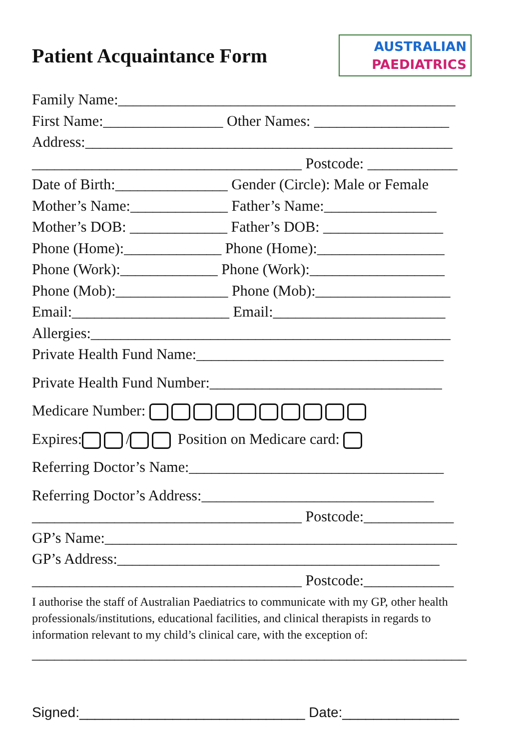Patient Acquaintance Form
AUSTRALIAN
PAEDIATRICS
Family Name:_____________________________________________
First Name:________________ Other Names: __________________
Address:_________________________________________________
____________________________________ Postcode: ____________
Date of Birth:_______________ Gender (Circle): Male or Female
Mother’s Name:_____________ Father’s Name:_______________
Mother’s DOB: _____________ Father’s DOB: ________________
Phone (Home):_____________ Phone (Home):_________________
Phone (Work):_____________ Phone (Work):__________________
Phone (Mob):_______________ Phone (Mob):__________________
Email:_____________________ Email:_______________________
Allergies:________________________________________________
Private Health Fund Name:_________________________________
Private Health Fund Number:_______________________________
Medicare Number:
Expires: / Position on Medicare card:
Referring Doctor’s Name:__________________________________
Referring Doctor’s Address:_______________________________
____________________________________ Postcode:____________
GP’s Name:_______________________________________________
GP’s Address:___________________________________________
____________________________________ Postcode:____________
I authorise the staff of Australian Paediatrics to communicate with my GP, other health professionals/institutions, educational facilities, and clinical therapists in regards to information relevant to my child’s clinical care, with the exception of:
__________________________________________________________
Signed:_____________________________ Date:_______________